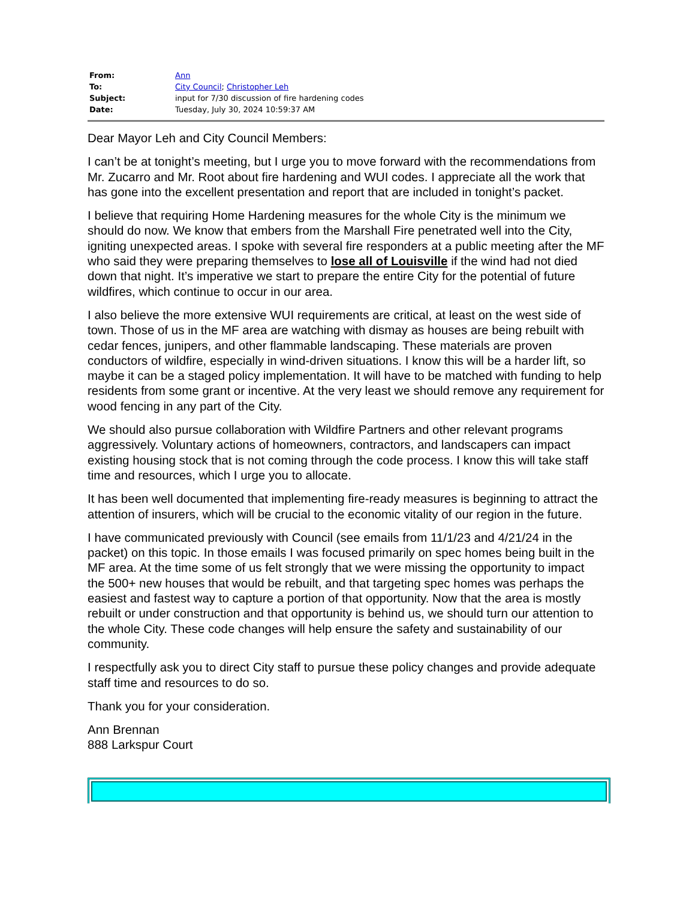| From: | Ann |
| To: | City Council ; Christopher Leh |
| Subject: | input for 7/30 discussion of fire hardening codes |
| Date: | Tuesday, July 30, 2024 10:59:37 AM |
Dear Mayor Leh and City Council Members:
I can’t be at tonight’s meeting, but I urge you to move forward with the recommendations from Mr. Zucarro and Mr. Root about fire hardening and WUI codes. I appreciate all the work that has gone into the excellent presentation and report that are included in tonight’s packet.
I believe that requiring Home Hardening measures for the whole City is the minimum we should do now. We know that embers from the Marshall Fire penetrated well into the City, igniting unexpected areas. I spoke with several fire responders at a public meeting after the MF who said they were preparing themselves to lose all of Louisville if the wind had not died down that night. It’s imperative we start to prepare the entire City for the potential of future wildfires, which continue to occur in our area.
I also believe the more extensive WUI requirements are critical, at least on the west side of town. Those of us in the MF area are watching with dismay as houses are being rebuilt with cedar fences, junipers, and other flammable landscaping. These materials are proven conductors of wildfire, especially in wind-driven situations. I know this will be a harder lift, so maybe it can be a staged policy implementation. It will have to be matched with funding to help residents from some grant or incentive. At the very least we should remove any requirement for wood fencing in any part of the City.
We should also pursue collaboration with Wildfire Partners and other relevant programs aggressively. Voluntary actions of homeowners, contractors, and landscapers can impact existing housing stock that is not coming through the code process. I know this will take staff time and resources, which I urge you to allocate.
It has been well documented that implementing fire-ready measures is beginning to attract the attention of insurers, which will be crucial to the economic vitality of our region in the future.
I have communicated previously with Council (see emails from 11/1/23 and 4/21/24 in the packet) on this topic. In those emails I was focused primarily on spec homes being built in the MF area. At the time some of us felt strongly that we were missing the opportunity to impact the 500+ new houses that would be rebuilt, and that targeting spec homes was perhaps the easiest and fastest way to capture a portion of that opportunity. Now that the area is mostly rebuilt or under construction and that opportunity is behind us, we should turn our attention to the whole City. These code changes will help ensure the safety and sustainability of our community.
I respectfully ask you to direct City staff to pursue these policy changes and provide adequate staff time and resources to do so.
Thank you for your consideration.
Ann Brennan
888 Larkspur Court